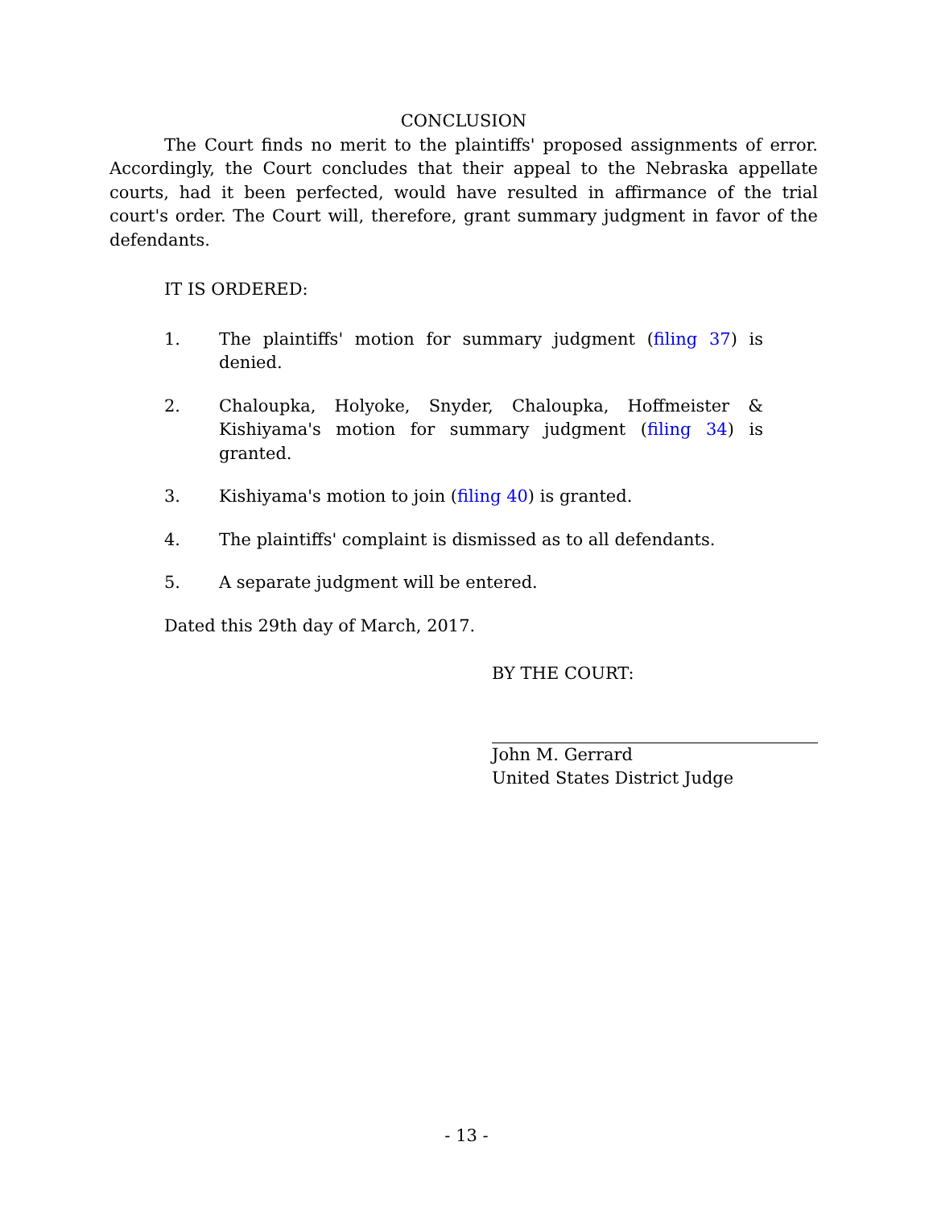CONCLUSION
The Court finds no merit to the plaintiffs' proposed assignments of error. Accordingly, the Court concludes that their appeal to the Nebraska appellate courts, had it been perfected, would have resulted in affirmance of the trial court's order. The Court will, therefore, grant summary judgment in favor of the defendants.
IT IS ORDERED:
1. The plaintiffs' motion for summary judgment (filing 37) is denied.
2. Chaloupka, Holyoke, Snyder, Chaloupka, Hoffmeister & Kishiyama's motion for summary judgment (filing 34) is granted.
3. Kishiyama's motion to join (filing 40) is granted.
4. The plaintiffs' complaint is dismissed as to all defendants.
5. A separate judgment will be entered.
Dated this 29th day of March, 2017.
BY THE COURT:
John M. Gerrard
United States District Judge
- 13 -